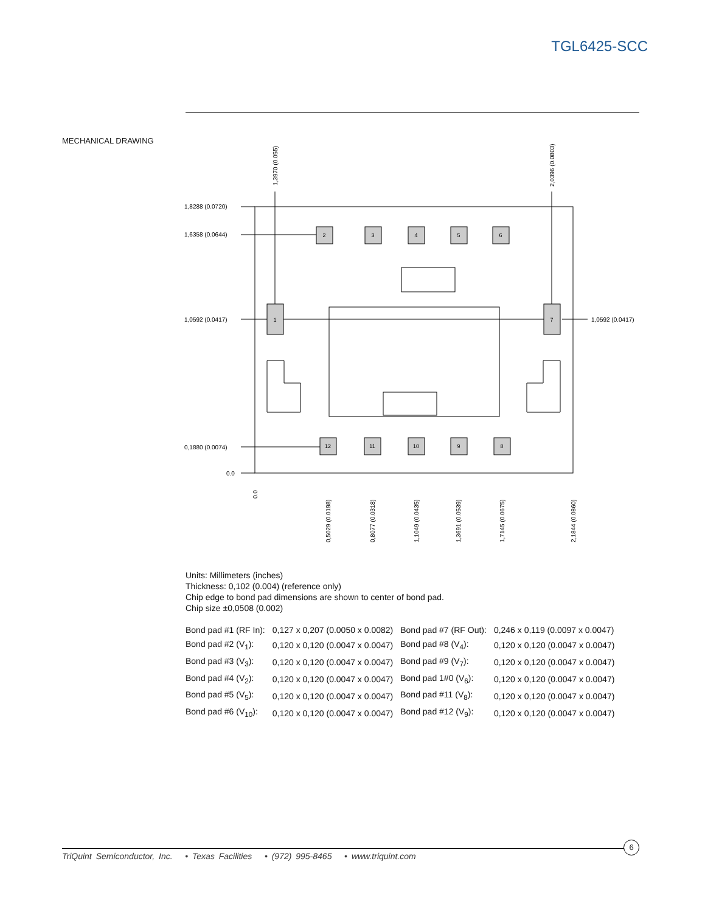TGL6425-SCC
MECHANICAL DRAWING
1
2
3
4
5
6
7
8
9
10
11
12
1,8288 (0.0720)
1,6358 (0.0644)
1,0592 (0.0417)
1,0592 (0.0417)
0,1880 (0.0074)
0.0
1,3970 (0.055)
2,0396 (0.0803)
0.0
0,5029 (0.0198)
0,8077 (0.0318)
1,1049 (0.0435)
1,3691 (0.0539)
1,7145 (0.0675)
2,1844 (0.0860)
Units: Millimeters (inches)
Thickness: 0,102 (0.004) (reference only)
Chip edge to bond pad dimensions are shown to center of bond pad.
Chip size ±0,0508 (0.002)
| Bond pad #1 (RF In): | 0,127 x 0,207 (0.0050 x 0.0082) | Bond pad #7 (RF Out): | 0,246 x 0,119 (0.0097 x 0.0047) |
| Bond pad #2 (V<sub>1</sub>): | 0,120 x 0,120 (0.0047 x 0.0047) | Bond pad #8 (V<sub>4</sub>): | 0,120 x 0,120 (0.0047 x 0.0047) |
| Bond pad #3 (V<sub>3</sub>): | 0,120 x 0,120 (0.0047 x 0.0047) | Bond pad #9 (V<sub>7</sub>): | 0,120 x 0,120 (0.0047 x 0.0047) |
| Bond pad #4 (V<sub>2</sub>): | 0,120 x 0,120 (0.0047 x 0.0047) | Bond pad 1#0 (V<sub>6</sub>): | 0,120 x 0,120 (0.0047 x 0.0047) |
| Bond pad #5 (V<sub>5</sub>): | 0,120 x 0,120 (0.0047 x 0.0047) | Bond pad #11 (V<sub>8</sub>): | 0,120 x 0,120 (0.0047 x 0.0047) |
| Bond pad #6 (V<sub>10</sub>): | 0,120 x 0,120 (0.0047 x 0.0047) | Bond pad #12 (V<sub>9</sub>): | 0,120 x 0,120 (0.0047 x 0.0047) |
TriQuint Semiconductor, Inc. • Texas Facilities • (972) 995-8465 • www.triquint.com
6